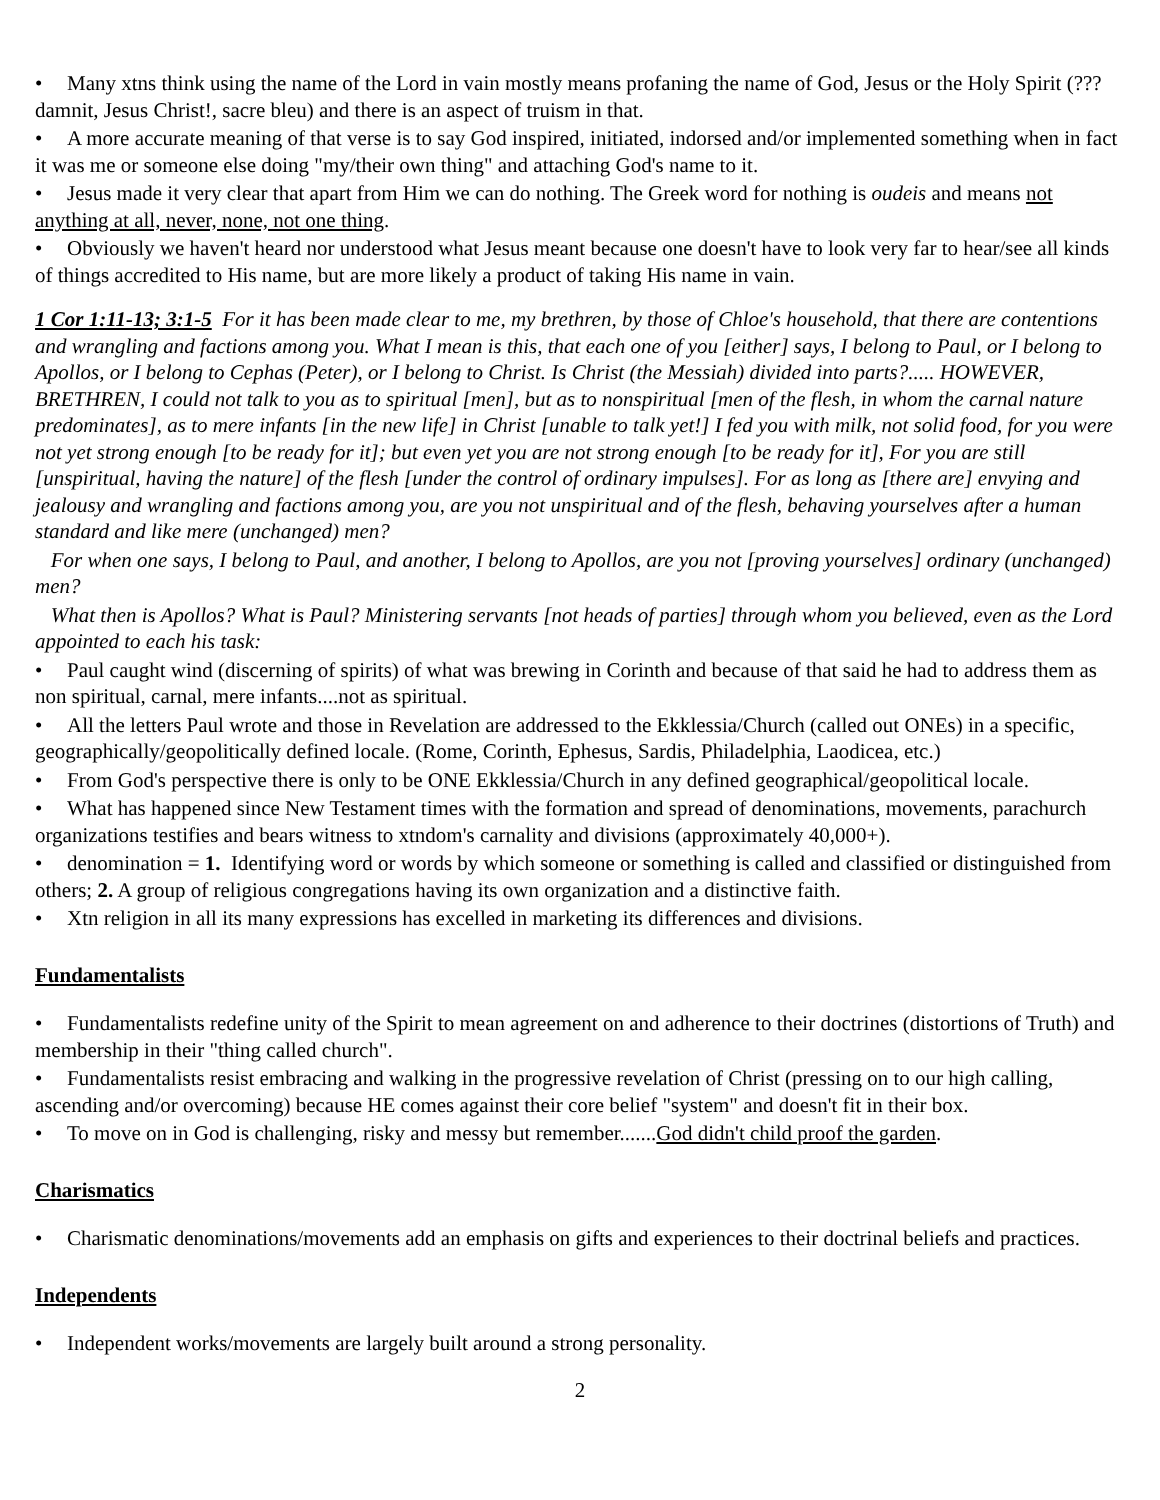• Many xtns think using the name of the Lord in vain mostly means profaning the name of God, Jesus or the Holy Spirit (???damnit, Jesus Christ!, sacre bleu) and there is an aspect of truism in that.
• A more accurate meaning of that verse is to say God inspired, initiated, indorsed and/or implemented something when in fact it was me or someone else doing "my/their own thing" and attaching God's name to it.
• Jesus made it very clear that apart from Him we can do nothing. The Greek word for nothing is oudeis and means not anything at all, never, none, not one thing.
• Obviously we haven't heard nor understood what Jesus meant because one doesn't have to look very far to hear/see all kinds of things accredited to His name, but are more likely a product of taking His name in vain.
1 Cor 1:11-13; 3:1-5 For it has been made clear to me, my brethren, by those of Chloe's household, that there are contentions and wrangling and factions among you. What I mean is this, that each one of you [either] says, I belong to Paul, or I belong to Apollos, or I belong to Cephas (Peter), or I belong to Christ. Is Christ (the Messiah) divided into parts?..... HOWEVER, BRETHREN, I could not talk to you as to spiritual [men], but as to nonspiritual [men of the flesh, in whom the carnal nature predominates], as to mere infants [in the new life] in Christ [unable to talk yet!] I fed you with milk, not solid food, for you were not yet strong enough [to be ready for it]; but even yet you are not strong enough [to be ready for it], For you are still [unspiritual, having the nature] of the flesh [under the control of ordinary impulses]. For as long as [there are] envying and jealousy and wrangling and factions among you, are you not unspiritual and of the flesh, behaving yourselves after a human standard and like mere (unchanged) men?
For when one says, I belong to Paul, and another, I belong to Apollos, are you not [proving yourselves] ordinary (unchanged) men?
What then is Apollos? What is Paul? Ministering servants [not heads of parties] through whom you believed, even as the Lord appointed to each his task:
• Paul caught wind (discerning of spirits) of what was brewing in Corinth and because of that said he had to address them as non spiritual, carnal, mere infants....not as spiritual.
• All the letters Paul wrote and those in Revelation are addressed to the Ekklessia/Church (called out ONEs) in a specific, geographically/geopolitically defined locale. (Rome, Corinth, Ephesus, Sardis, Philadelphia, Laodicea, etc.)
• From God's perspective there is only to be ONE Ekklessia/Church in any defined geographical/geopolitical locale.
• What has happened since New Testament times with the formation and spread of denominations, movements, parachurch organizations testifies and bears witness to xtndom's carnality and divisions (approximately 40,000+).
• denomination = 1. Identifying word or words by which someone or something is called and classified or distinguished from others; 2. A group of religious congregations having its own organization and a distinctive faith.
• Xtn religion in all its many expressions has excelled in marketing its differences and divisions.
Fundamentalists
• Fundamentalists redefine unity of the Spirit to mean agreement on and adherence to their doctrines (distortions of Truth) and membership in their "thing called church".
• Fundamentalists resist embracing and walking in the progressive revelation of Christ (pressing on to our high calling, ascending and/or overcoming) because HE comes against their core belief "system" and doesn't fit in their box.
• To move on in God is challenging, risky and messy but remember.......God didn't child proof the garden.
Charismatics
• Charismatic denominations/movements add an emphasis on gifts and experiences to their doctrinal beliefs and practices.
Independents
• Independent works/movements are largely built around a strong personality.
2